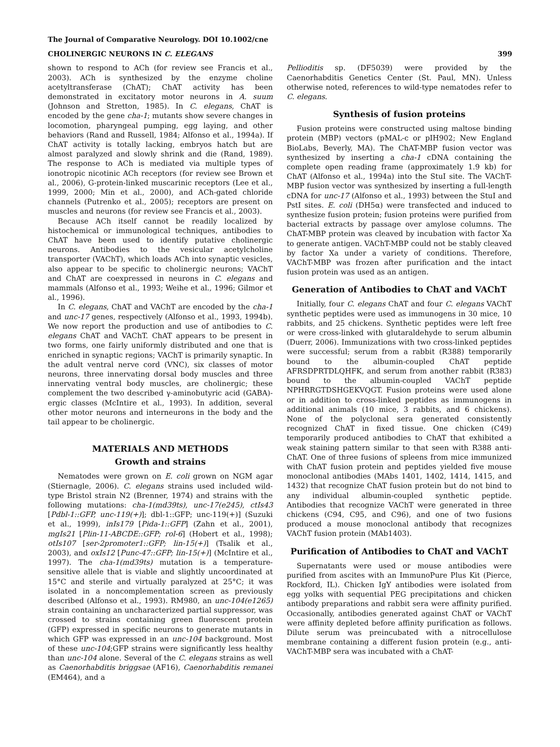The Journal of Comparative Neurology. DOI 10.1002/cne
CHOLINERGIC NEURONS IN C. ELEGANS 399
shown to respond to ACh (for review see Francis et al., 2003). ACh is synthesized by the enzyme choline acetyltransferase (ChAT); ChAT activity has been demonstrated in excitatory motor neurons in A. suum (Johnson and Stretton, 1985). In C. elegans, ChAT is encoded by the gene cha-1; mutants show severe changes in locomotion, pharyngeal pumping, egg laying, and other behaviors (Rand and Russell, 1984; Alfonso et al., 1994a). If ChAT activity is totally lacking, embryos hatch but are almost paralyzed and slowly shrink and die (Rand, 1989). The response to ACh is mediated via multiple types of ionotropic nicotinic ACh receptors (for review see Brown et al., 2006), G-protein-linked muscarinic receptors (Lee et al., 1999, 2000; Min et al., 2000), and ACh-gated chloride channels (Putrenko et al., 2005); receptors are present on muscles and neurons (for review see Francis et al., 2003).
Because ACh itself cannot be readily localized by histochemical or immunological techniques, antibodies to ChAT have been used to identify putative cholinergic neurons. Antibodies to the vesicular acetylcholine transporter (VAChT), which loads ACh into synaptic vesicles, also appear to be specific to cholinergic neurons; VAChT and ChAT are coexpressed in neurons in C. elegans and mammals (Alfonso et al., 1993; Weihe et al., 1996; Gilmor et al., 1996).
In C. elegans, ChAT and VAChT are encoded by the cha-1 and unc-17 genes, respectively (Alfonso et al., 1993, 1994b). We now report the production and use of antibodies to C. elegans ChAT and VAChT. ChAT appears to be present in two forms, one fairly uniformly distributed and one that is enriched in synaptic regions; VAChT is primarily synaptic. In the adult ventral nerve cord (VNC), six classes of motor neurons, three innervating dorsal body muscles and three innervating ventral body muscles, are cholinergic; these complement the two described γ-aminobutyric acid (GABA)-ergic classes (McIntire et al., 1993). In addition, several other motor neurons and interneurons in the body and the tail appear to be cholinergic.
MATERIALS AND METHODS
Growth and strains
Nematodes were grown on E. coli grown on NGM agar (Stiernagle, 2006). C. elegans strains used included wild-type Bristol strain N2 (Brenner, 1974) and strains with the following mutations: cha-1(md39ts), unc-17(e245), ctIs43 [Pdbl-1::GFP, unc-119(+)]; dbl-1::GFP; unc-119(+)] (Suzuki et al., 1999), inIs179 [Pida-1::GFP] (Zahn et al., 2001), mgIs21 [Plin-11-ABCDE::GFP; rol-6] (Hobert et al., 1998); otIs107 [ser-2promoter1::GFP; lin-15(+)] (Tsalik et al., 2003), and oxIs12 [Punc-47::GFP; lin-15(+)] (McIntire et al., 1997). The cha-1(md39ts) mutation is a temperature-sensitive allele that is viable and slightly uncoordinated at 15°C and sterile and virtually paralyzed at 25°C; it was isolated in a noncomplementation screen as previously described (Alfonso et al., 1993). RM980, an unc-104(e1265) strain containing an uncharacterized partial suppressor, was crossed to strains containing green fluorescent protein (GFP) expressed in specific neurons to generate mutants in which GFP was expressed in an unc-104 background. Most of these unc-104;GFP strains were significantly less healthy than unc-104 alone. Several of the C. elegans strains as well as Caenorhabditis briggsae (AF16), Caenorhabditis remanei (EM464), and a
Pellioditis sp. (DF5039) were provided by the Caenorhabditis Genetics Center (St. Paul, MN). Unless otherwise noted, references to wild-type nematodes refer to C. elegans.
Synthesis of fusion proteins
Fusion proteins were constructed using maltose binding protein (MBP) vectors (pMAL-c or pIH902; New England BioLabs, Beverly, MA). The ChAT-MBP fusion vector was synthesized by inserting a cha-1 cDNA containing the complete open reading frame (approximately 1.9 kb) for ChAT (Alfonso et al., 1994a) into the StuI site. The VAChT-MBP fusion vector was synthesized by inserting a full-length cDNA for unc-17 (Alfonso et al., 1993) between the StuI and PstI sites. E. coli (DH5α) were transfected and induced to synthesize fusion protein; fusion proteins were purified from bacterial extracts by passage over amylose columns. The ChAT-MBP protein was cleaved by incubation with factor Xa to generate antigen. VAChT-MBP could not be stably cleaved by factor Xa under a variety of conditions. Therefore, VAChT-MBP was frozen after purification and the intact fusion protein was used as an antigen.
Generation of Antibodies to ChAT and VAChT
Initially, four C. elegans ChAT and four C. elegans VAChT synthetic peptides were used as immunogens in 30 mice, 10 rabbits, and 25 chickens. Synthetic peptides were left free or were cross-linked with glutaraldehyde to serum albumin (Duerr, 2006). Immunizations with two cross-linked peptides were successful; serum from a rabbit (R388) temporarily bound to the albumin-coupled ChAT peptide AFRSDPRTDLQHFK, and serum from another rabbit (R383) bound to the albumin-coupled VAChT peptide NPHRRGTDSHGEKVQGT. Fusion proteins were used alone or in addition to cross-linked peptides as immunogens in additional animals (10 mice, 3 rabbits, and 6 chickens). None of the polyclonal sera generated consistently recognized ChAT in fixed tissue. One chicken (C49) temporarily produced antibodies to ChAT that exhibited a weak staining pattern similar to that seen with R388 anti-ChAT. One of three fusions of spleens from mice immunized with ChAT fusion protein and peptides yielded five mouse monoclonal antibodies (MAbs 1401, 1402, 1414, 1415, and 1432) that recognize ChAT fusion protein but do not bind to any individual albumin-coupled synthetic peptide. Antibodies that recognize VAChT were generated in three chickens (C94, C95, and C96), and one of two fusions produced a mouse monoclonal antibody that recognizes VAChT fusion protein (MAb1403).
Purification of Antibodies to ChAT and VAChT
Supernatants were used or mouse antibodies were purified from ascites with an ImmunoPure Plus Kit (Pierce, Rockford, IL). Chicken IgY antibodies were isolated from egg yolks with sequential PEG precipitations and chicken antibody preparations and rabbit sera were affinity purified. Occasionally, antibodies generated against ChAT or VAChT were affinity depleted before affinity purification as follows. Dilute serum was preincubated with a nitrocellulose membrane containing a different fusion protein (e.g., anti-VAChT-MBP sera was incubated with a ChAT-